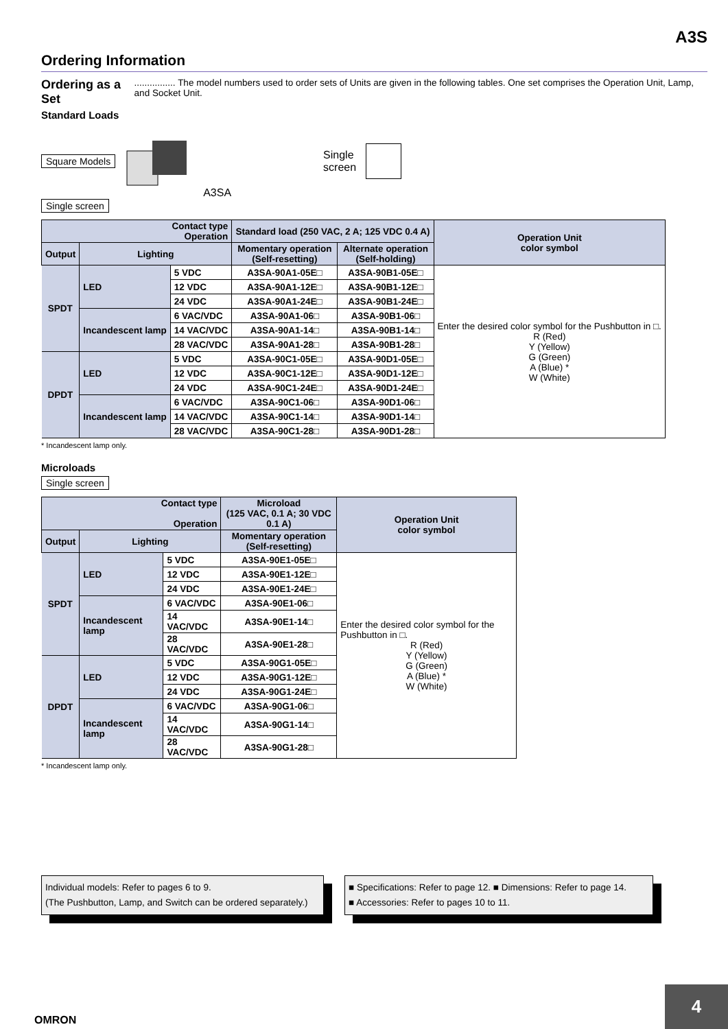A3S
Ordering Information
Ordering as a Set................ The model numbers used to order sets of Units are given in the following tables. One set comprises the Operation Unit, Lamp, and Socket Unit.
Standard Loads
Square Models A3SA Single
screen
Single screen
| Contact type Operation | | | Standard load (250 VAC, 2 A; 125 VDC 0.4 A) | | Operation Unit color symbol |
| --- | --- | --- | --- | --- | --- |
| Output | Lighting | | Momentary operation (Self-resetting) | Alternate operation (Self-holding) | |
| SPDT | LED | 5 VDC | A3SA-90A1-05E□ | A3SA-90B1-05E□ | Enter the desired color symbol for the Pushbutton in □. R (Red) Y (Yellow) G (Green) A (Blue) * W (White) |
| | | 12 VDC | A3SA-90A1-12E□ | A3SA-90B1-12E□ | |
| | | 24 VDC | A3SA-90A1-24E□ | A3SA-90B1-24E□ | |
| | Incandescent lamp | 6 VAC/VDC | A3SA-90A1-06□ | A3SA-90B1-06□ | |
| | | 14 VAC/VDC | A3SA-90A1-14□ | A3SA-90B1-14□ | |
| | | 28 VAC/VDC | A3SA-90A1-28□ | A3SA-90B1-28□ | |
| DPDT | LED | 5 VDC | A3SA-90C1-05E□ | A3SA-90D1-05E□ | |
| | | 12 VDC | A3SA-90C1-12E□ | A3SA-90D1-12E□ | |
| | | 24 VDC | A3SA-90C1-24E□ | A3SA-90D1-24E□ | |
| | Incandescent lamp | 6 VAC/VDC | A3SA-90C1-06□ | A3SA-90D1-06□ | |
| | | 14 VAC/VDC | A3SA-90C1-14□ | A3SA-90D1-14□ | |
| | | 28 VAC/VDC | A3SA-90C1-28□ | A3SA-90D1-28□ | |
* Incandescent lamp only.
Microloads
Single screen
| Contact type Operation | | | Microload (125 VAC, 0.1 A; 30 VDC 0.1 A) | Operation Unit color symbol |
| --- | --- | --- | --- | --- |
| Output | Lighting | | Momentary operation (Self-resetting) | |
| SPDT | LED | 5 VDC | A3SA-90E1-05E□ | Enter the desired color symbol for the Pushbutton in □. R (Red) Y (Yellow) G (Green) A (Blue) * W (White) |
| | | 12 VDC | A3SA-90E1-12E□ | |
| | | 24 VDC | A3SA-90E1-24E□ | |
| | Incandescent lamp | 6 VAC/VDC | A3SA-90E1-06□ | |
| | | 14 VAC/VDC | A3SA-90E1-14□ | |
| | | 28 VAC/VDC | A3SA-90E1-28□ | |
| DPDT | LED | 5 VDC | A3SA-90G1-05E□ | |
| | | 12 VDC | A3SA-90G1-12E□ | |
| | | 24 VDC | A3SA-90G1-24E□ | |
| | Incandescent lamp | 6 VAC/VDC | A3SA-90G1-06□ | |
| | | 14 VAC/VDC | A3SA-90G1-14□ | |
| | | 28 VAC/VDC | A3SA-90G1-28□ | |
* Incandescent lamp only.
Individual models: Refer to pages 6 to 9.
(The Pushbutton, Lamp, and Switch can be ordered separately.)
■ Specifications: Refer to page 12. ■ Dimensions: Refer to page 14.
■ Accessories: Refer to pages 10 to 11.
OMRON
4